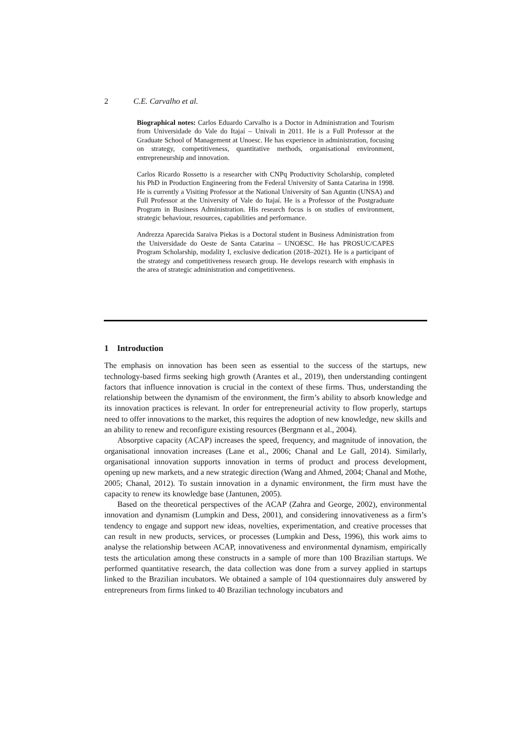2 C.E. Carvalho et al.
Biographical notes: Carlos Eduardo Carvalho is a Doctor in Administration and Tourism from Universidade do Vale do Itajaí – Univali in 2011. He is a Full Professor at the Graduate School of Management at Unoesc. He has experience in administration, focusing on strategy, competitiveness, quantitative methods, organisational environment, entrepreneurship and innovation.
Carlos Ricardo Rossetto is a researcher with CNPq Productivity Scholarship, completed his PhD in Production Engineering from the Federal University of Santa Catarina in 1998. He is currently a Visiting Professor at the National University of San Aguntin (UNSA) and Full Professor at the University of Vale do Itajaí. He is a Professor of the Postgraduate Program in Business Administration. His research focus is on studies of environment, strategic behaviour, resources, capabilities and performance.
Andrezza Aparecida Saraiva Piekas is a Doctoral student in Business Administration from the Universidade do Oeste de Santa Catarina – UNOESC. He has PROSUC/CAPES Program Scholarship, modality I, exclusive dedication (2018–2021). He is a participant of the strategy and competitiveness research group. He develops research with emphasis in the area of strategic administration and competitiveness.
1 Introduction
The emphasis on innovation has been seen as essential to the success of the startups, new technology-based firms seeking high growth (Arantes et al., 2019), then understanding contingent factors that influence innovation is crucial in the context of these firms. Thus, understanding the relationship between the dynamism of the environment, the firm’s ability to absorb knowledge and its innovation practices is relevant. In order for entrepreneurial activity to flow properly, startups need to offer innovations to the market, this requires the adoption of new knowledge, new skills and an ability to renew and reconfigure existing resources (Bergmann et al., 2004).
Absorptive capacity (ACAP) increases the speed, frequency, and magnitude of innovation, the organisational innovation increases (Lane et al., 2006; Chanal and Le Gall, 2014). Similarly, organisational innovation supports innovation in terms of product and process development, opening up new markets, and a new strategic direction (Wang and Ahmed, 2004; Chanal and Mothe, 2005; Chanal, 2012). To sustain innovation in a dynamic environment, the firm must have the capacity to renew its knowledge base (Jantunen, 2005).
Based on the theoretical perspectives of the ACAP (Zahra and George, 2002), environmental innovation and dynamism (Lumpkin and Dess, 2001), and considering innovativeness as a firm’s tendency to engage and support new ideas, novelties, experimentation, and creative processes that can result in new products, services, or processes (Lumpkin and Dess, 1996), this work aims to analyse the relationship between ACAP, innovativeness and environmental dynamism, empirically tests the articulation among these constructs in a sample of more than 100 Brazilian startups. We performed quantitative research, the data collection was done from a survey applied in startups linked to the Brazilian incubators. We obtained a sample of 104 questionnaires duly answered by entrepreneurs from firms linked to 40 Brazilian technology incubators and